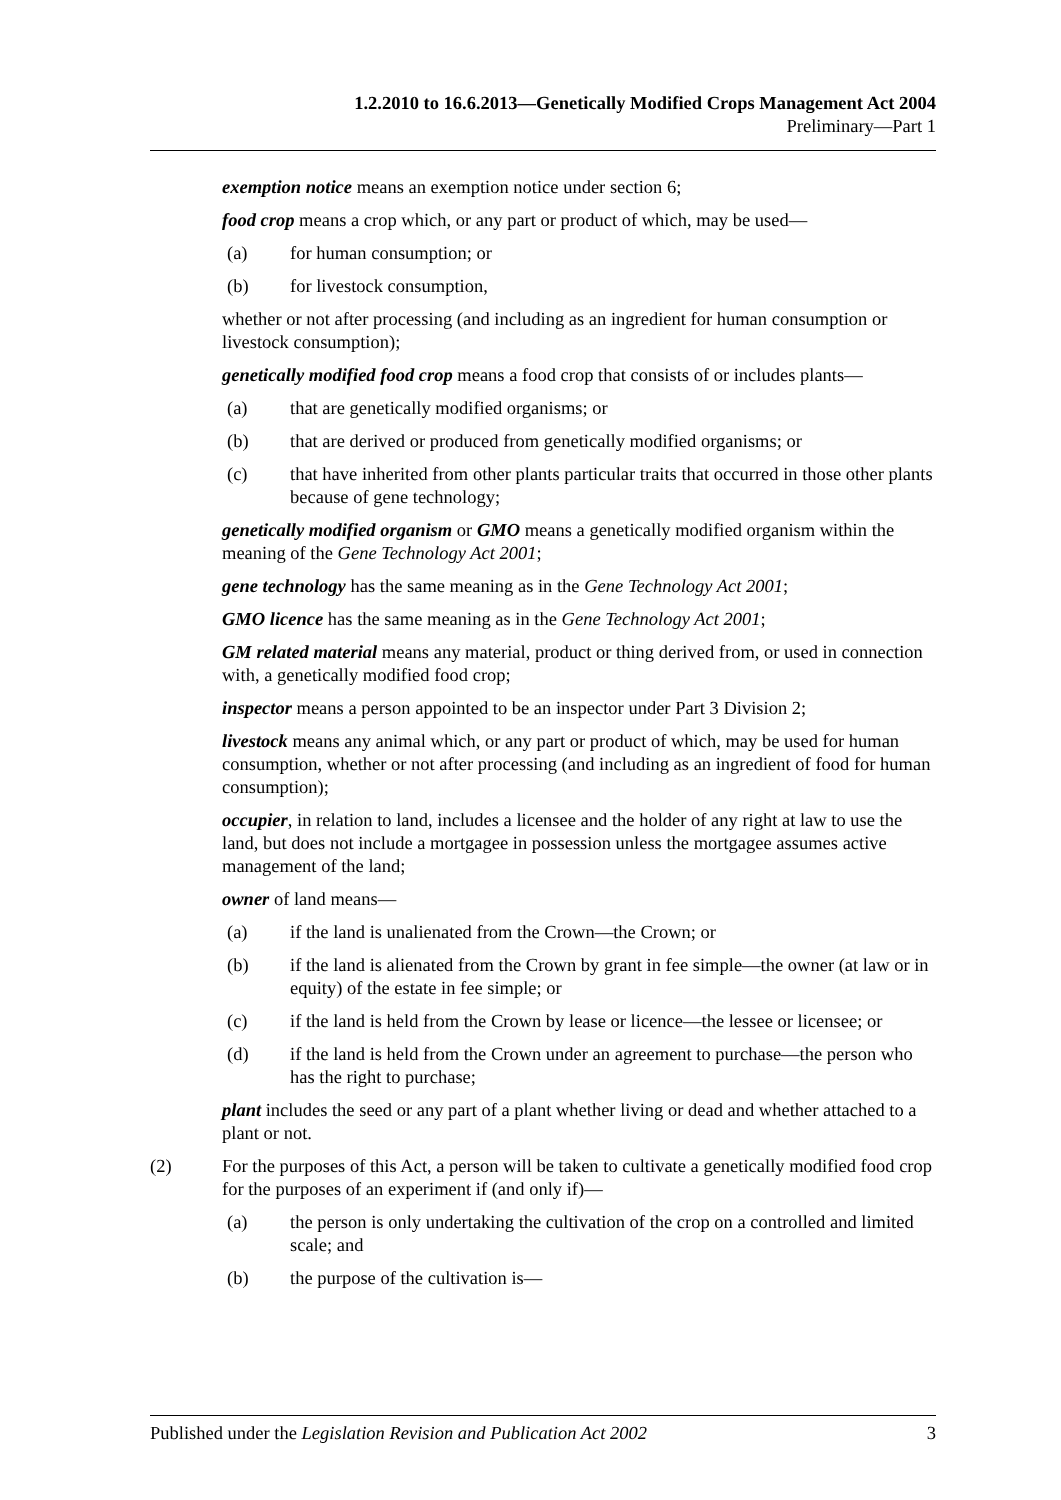1.2.2010 to 16.6.2013—Genetically Modified Crops Management Act 2004
Preliminary—Part 1
exemption notice means an exemption notice under section 6;
food crop means a crop which, or any part or product of which, may be used—
(a) for human consumption; or
(b) for livestock consumption,
whether or not after processing (and including as an ingredient for human consumption or livestock consumption);
genetically modified food crop means a food crop that consists of or includes plants—
(a) that are genetically modified organisms; or
(b) that are derived or produced from genetically modified organisms; or
(c) that have inherited from other plants particular traits that occurred in those other plants because of gene technology;
genetically modified organism or GMO means a genetically modified organism within the meaning of the Gene Technology Act 2001;
gene technology has the same meaning as in the Gene Technology Act 2001;
GMO licence has the same meaning as in the Gene Technology Act 2001;
GM related material means any material, product or thing derived from, or used in connection with, a genetically modified food crop;
inspector means a person appointed to be an inspector under Part 3 Division 2;
livestock means any animal which, or any part or product of which, may be used for human consumption, whether or not after processing (and including as an ingredient of food for human consumption);
occupier, in relation to land, includes a licensee and the holder of any right at law to use the land, but does not include a mortgagee in possession unless the mortgagee assumes active management of the land;
owner of land means—
(a) if the land is unalienated from the Crown—the Crown; or
(b) if the land is alienated from the Crown by grant in fee simple—the owner (at law or in equity) of the estate in fee simple; or
(c) if the land is held from the Crown by lease or licence—the lessee or licensee; or
(d) if the land is held from the Crown under an agreement to purchase—the person who has the right to purchase;
plant includes the seed or any part of a plant whether living or dead and whether attached to a plant or not.
(2) For the purposes of this Act, a person will be taken to cultivate a genetically modified food crop for the purposes of an experiment if (and only if)—
(a) the person is only undertaking the cultivation of the crop on a controlled and limited scale; and
(b) the purpose of the cultivation is—
Published under the Legislation Revision and Publication Act 2002 3